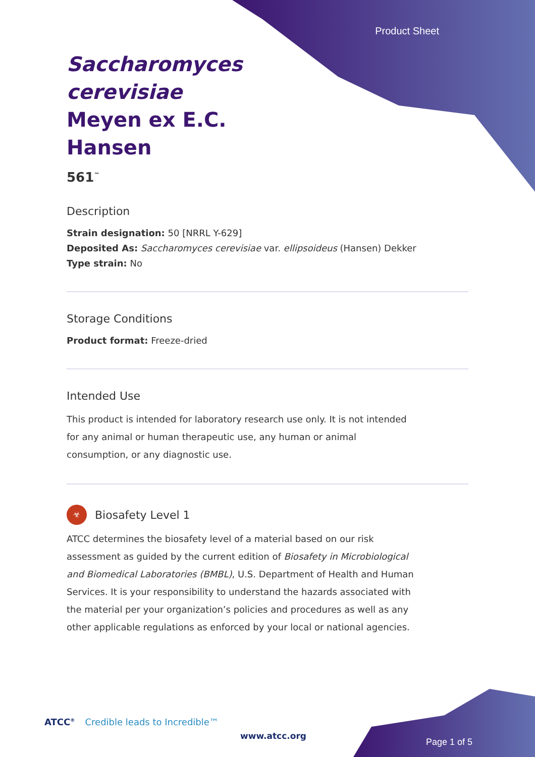Product Sheet
Saccharomyces cerevisiae Meyen ex E.C. Hansen
561<sup>™</sup>
Description
Strain designation: 50 [NRRL Y-629]
Deposited As: Saccharomyces cerevisiae var. ellipsoideus (Hansen) Dekker
Type strain: No
Storage Conditions
Product format: Freeze-dried
Intended Use
This product is intended for laboratory research use only. It is not intended for any animal or human therapeutic use, any human or animal consumption, or any diagnostic use.
☣
Biosafety Level 1
ATCC determines the biosafety level of a material based on our risk assessment as guided by the current edition of Biosafety in Microbiological and Biomedical Laboratories (BMBL), U.S. Department of Health and Human Services. It is your responsibility to understand the hazards associated with the material per your organization’s policies and procedures as well as any other applicable regulations as enforced by your local or national agencies.
ATCC<sup>®</sup> Credible leads to Incredible™
www.atcc.org
Page 1 of 5